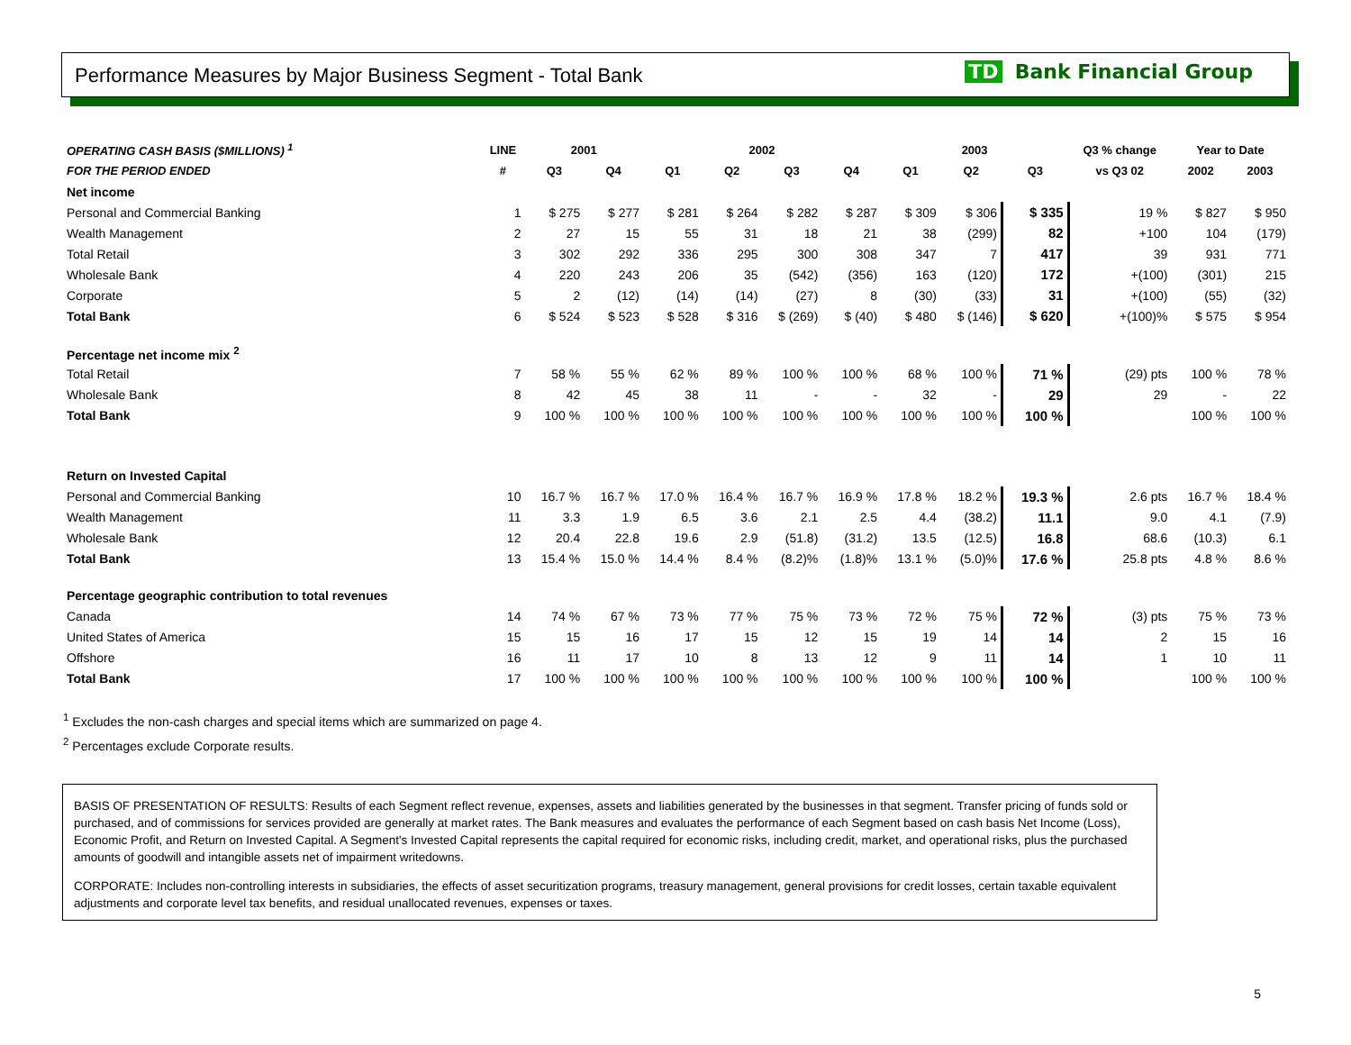Performance Measures by Major Business Segment - Total Bank TD Bank Financial Group
| OPERATING CASH BASIS ($MILLIONS) <sup>1</sup> | LINE | 2001 | | 2002 | | | | 2003 | | | Q3 % change | Year to Date | |
| --- | --- | --- | --- | --- | --- | --- | --- | --- | --- | --- | --- | --- | --- |
| FOR THE PERIOD ENDED | # | Q3 | Q4 | Q1 | Q2 | Q3 | Q4 | Q1 | Q2 | Q3 | vs Q3 02 | 2002 | 2003 |
| Net income | | | | | | | | | | | | | |
| Personal and Commercial Banking | 1 | $ 275 | $ 277 | $ 281 | $ 264 | $ 282 | $ 287 | $ 309 | $ 306 | $ 335 | 19 % | $ 827 | $ 950 |
| Wealth Management | 2 | 27 | 15 | 55 | 31 | 18 | 21 | 38 | (299) | 82 | +100 | 104 | (179) |
| Total Retail | 3 | 302 | 292 | 336 | 295 | 300 | 308 | 347 | 7 | 417 | 39 | 931 | 771 |
| Wholesale Bank | 4 | 220 | 243 | 206 | 35 | (542) | (356) | 163 | (120) | 172 | +(100) | (301) | 215 |
| Corporate | 5 | 2 | (12) | (14) | (14) | (27) | 8 | (30) | (33) | 31 | +(100) | (55) | (32) |
| Total Bank | 6 | $ 524 | $ 523 | $ 528 | $ 316 | $ (269) | $ (40) | $ 480 | $ (146) | $ 620 | +(100)% | $ 575 | $ 954 |
| Percentage net income mix <sup>2</sup> | | | | | | | | | | | | | |
| Total Retail | 7 | 58 % | 55 % | 62 % | 89 % | 100 % | 100 % | 68 % | 100 % | 71 % | (29) pts | 100 % | 78 % |
| Wholesale Bank | 8 | 42 | 45 | 38 | 11 | - | - | 32 | - | 29 | 29 | - | 22 |
| Total Bank | 9 | 100 % | 100 % | 100 % | 100 % | 100 % | 100 % | 100 % | 100 % | 100 % | | 100 % | 100 % |
| Return on Invested Capital | | | | | | | | | | | | | |
| Personal and Commercial Banking | 10 | 16.7 % | 16.7 % | 17.0 % | 16.4 % | 16.7 % | 16.9 % | 17.8 % | 18.2 % | 19.3 % | 2.6 pts | 16.7 % | 18.4 % |
| Wealth Management | 11 | 3.3 | 1.9 | 6.5 | 3.6 | 2.1 | 2.5 | 4.4 | (38.2) | 11.1 | 9.0 | 4.1 | (7.9) |
| Wholesale Bank | 12 | 20.4 | 22.8 | 19.6 | 2.9 | (51.8) | (31.2) | 13.5 | (12.5) | 16.8 | 68.6 | (10.3) | 6.1 |
| Total Bank | 13 | 15.4 % | 15.0 % | 14.4 % | 8.4 % | (8.2)% | (1.8)% | 13.1 % | (5.0)% | 17.6 % | 25.8 pts | 4.8 % | 8.6 % |
| Percentage geographic contribution to total revenues | | | | | | | | | | | | | |
| Canada | 14 | 74 % | 67 % | 73 % | 77 % | 75 % | 73 % | 72 % | 75 % | 72 % | (3) pts | 75 % | 73 % |
| United States of America | 15 | 15 | 16 | 17 | 15 | 12 | 15 | 19 | 14 | 14 | 2 | 15 | 16 |
| Offshore | 16 | 11 | 17 | 10 | 8 | 13 | 12 | 9 | 11 | 14 | 1 | 10 | 11 |
| Total Bank | 17 | 100 % | 100 % | 100 % | 100 % | 100 % | 100 % | 100 % | 100 % | 100 % | | 100 % | 100 % |
<sup>1</sup> Excludes the non-cash charges and special items which are summarized on page 4.
<sup>2</sup> Percentages exclude Corporate results.
BASIS OF PRESENTATION OF RESULTS: Results of each Segment reflect revenue, expenses, assets and liabilities generated by the businesses in that segment. Transfer pricing of funds sold or purchased, and of commissions for services provided are generally at market rates. The Bank measures and evaluates the performance of each Segment based on cash basis Net Income (Loss), Economic Profit, and Return on Invested Capital. A Segment's Invested Capital represents the capital required for economic risks, including credit, market, and operational risks, plus the purchased amounts of goodwill and intangible assets net of impairment writedowns.
CORPORATE: Includes non-controlling interests in subsidiaries, the effects of asset securitization programs, treasury management, general provisions for credit losses, certain taxable equivalent adjustments and corporate level tax benefits, and residual unallocated revenues, expenses or taxes.
5